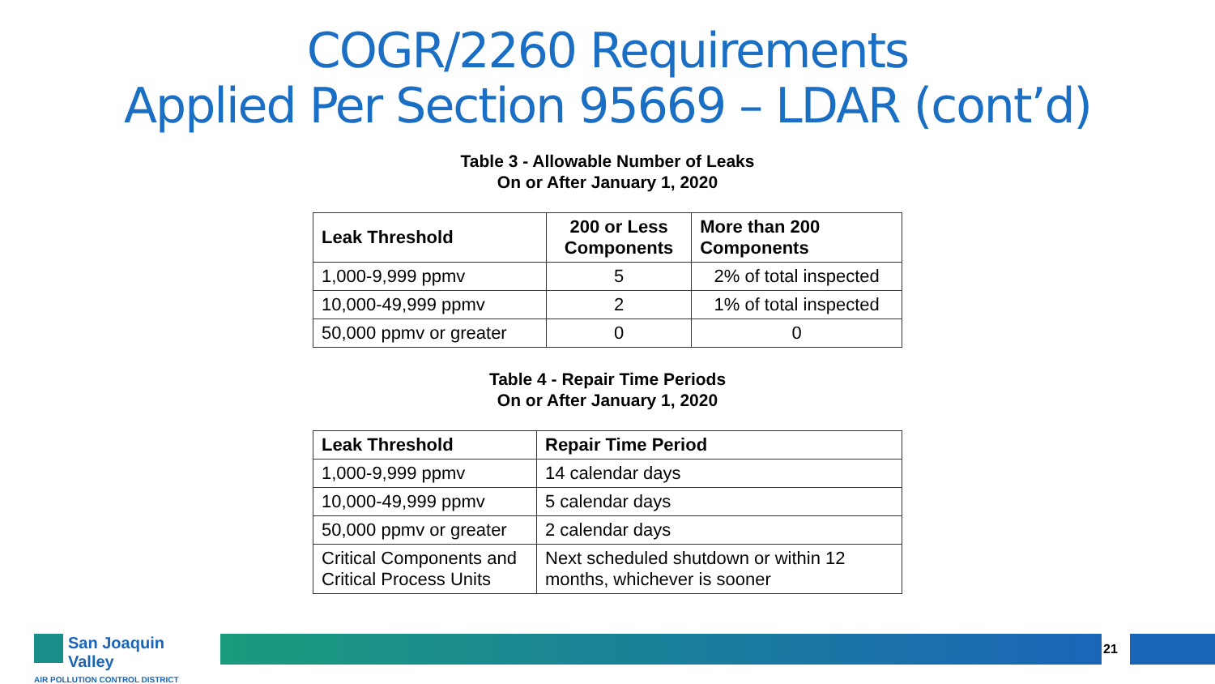COGR/2260 Requirements
Applied Per Section 95669 – LDAR (cont’d)
Table 3 - Allowable Number of Leaks
On or After January 1, 2020
| Leak Threshold | 200 or Less Components | More than 200 Components |
| --- | --- | --- |
| 1,000-9,999 ppmv | 5 | 2% of total inspected |
| 10,000-49,999 ppmv | 2 | 1% of total inspected |
| 50,000 ppmv or greater | 0 | 0 |
Table 4 - Repair Time Periods
On or After January 1, 2020
| Leak Threshold | Repair Time Period |
| --- | --- |
| 1,000-9,999 ppmv | 14 calendar days |
| 10,000-49,999 ppmv | 5 calendar days |
| 50,000 ppmv or greater | 2 calendar days |
| Critical Components and Critical Process Units | Next scheduled shutdown or within 12 months, whichever is sooner |
San Joaquin Valley
AIR POLLUTION CONTROL DISTRICT
21